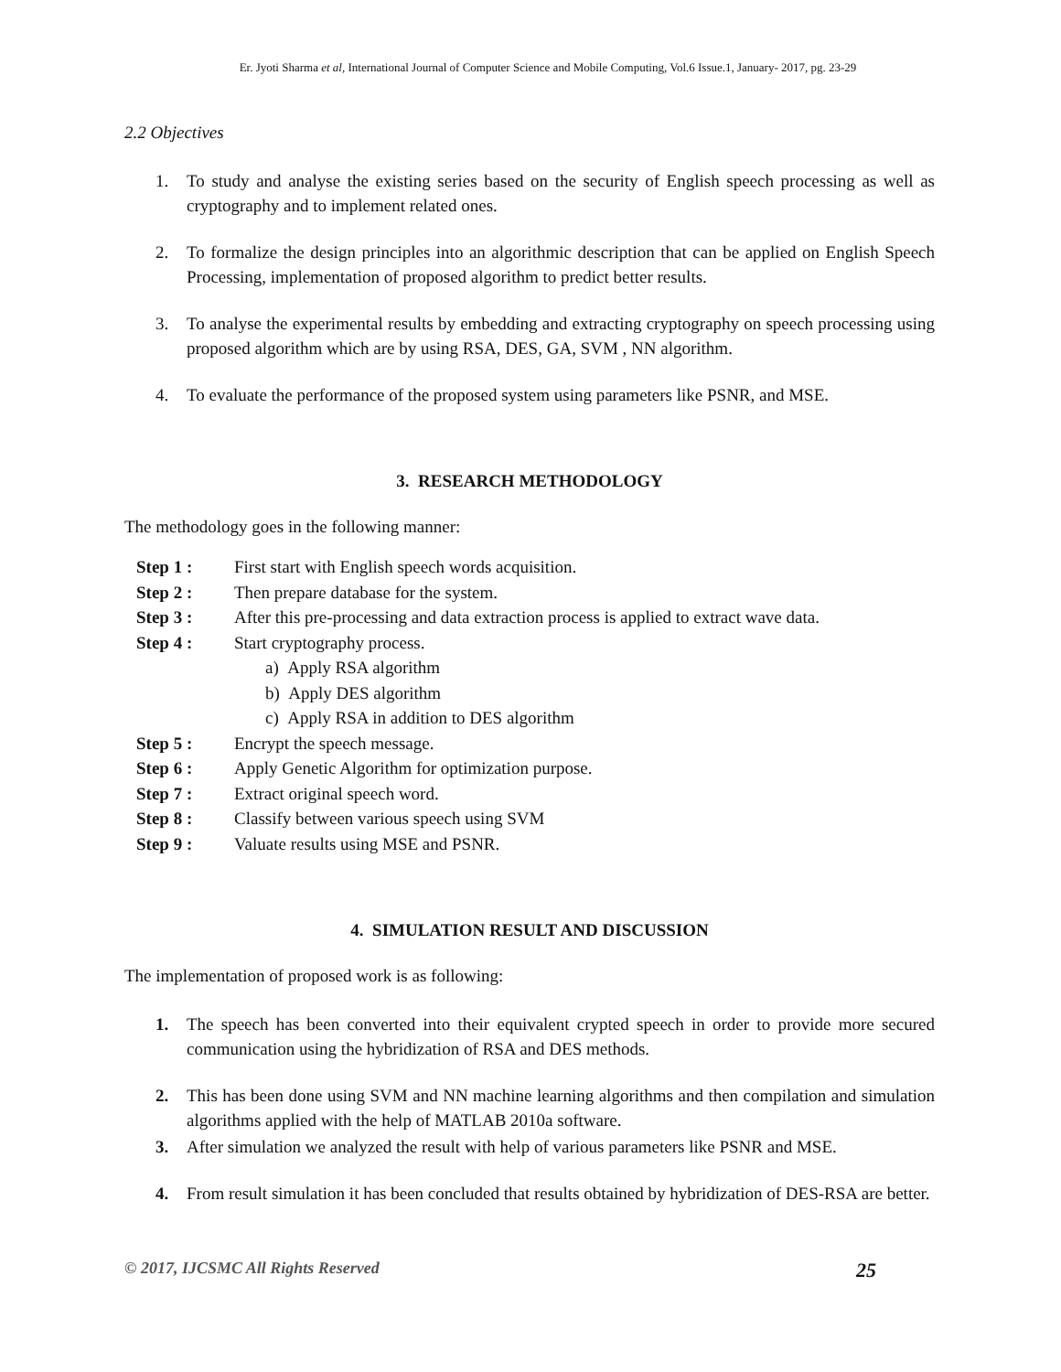Er. Jyoti Sharma et al, International Journal of Computer Science and Mobile Computing, Vol.6 Issue.1, January- 2017, pg. 23-29
2.2 Objectives
1. To study and analyse the existing series based on the security of English speech processing as well as cryptography and to implement related ones.
2. To formalize the design principles into an algorithmic description that can be applied on English Speech Processing, implementation of proposed algorithm to predict better results.
3. To analyse the experimental results by embedding and extracting cryptography on speech processing using proposed algorithm which are by using RSA, DES, GA, SVM , NN algorithm.
4. To evaluate the performance of the proposed system using parameters like PSNR, and MSE.
3. RESEARCH METHODOLOGY
The methodology goes in the following manner:
Step 1 : First start with English speech words acquisition.
Step 2 : Then prepare database for the system.
Step 3 : After this pre-processing and data extraction process is applied to extract wave data.
Step 4 : Start cryptography process.
a) Apply RSA algorithm
b) Apply DES algorithm
c) Apply RSA in addition to DES algorithm
Step 5 : Encrypt the speech message.
Step 6 : Apply Genetic Algorithm for optimization purpose.
Step 7 : Extract original speech word.
Step 8 : Classify between various speech using SVM
Step 9 : Valuate results using MSE and PSNR.
4. SIMULATION RESULT AND DISCUSSION
The implementation of proposed work is as following:
1. The speech has been converted into their equivalent crypted speech in order to provide more secured communication using the hybridization of RSA and DES methods.
2. This has been done using SVM and NN machine learning algorithms and then compilation and simulation algorithms applied with the help of MATLAB 2010a software.
3. After simulation we analyzed the result with help of various parameters like PSNR and MSE.
4. From result simulation it has been concluded that results obtained by hybridization of DES-RSA are better.
© 2017, IJCSMC All Rights Reserved 25